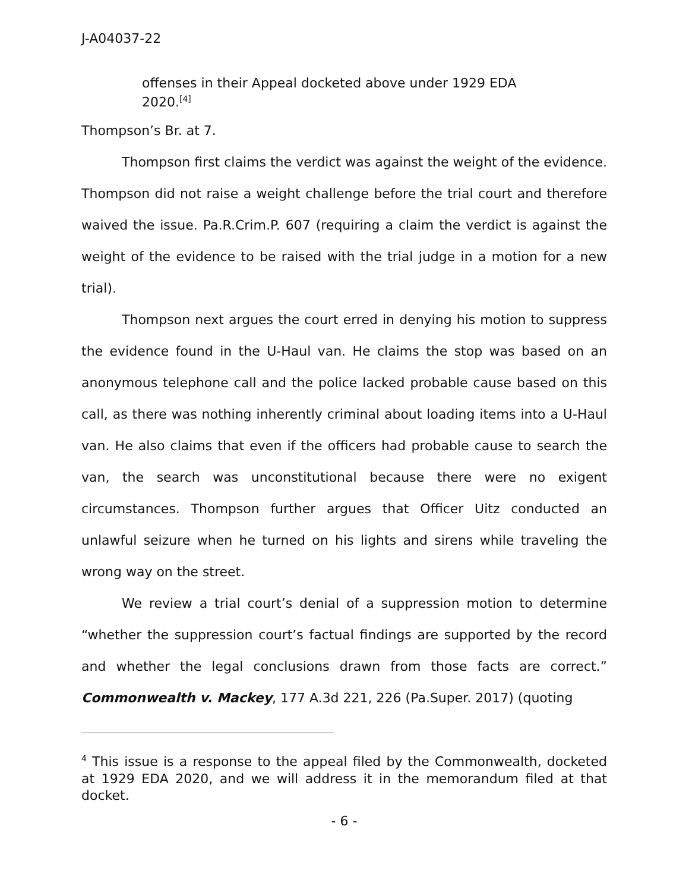J-A04037-22
offenses in their Appeal docketed above under 1929 EDA 2020.<sup>[4]</sup>
Thompson’s Br. at 7.
Thompson first claims the verdict was against the weight of the evidence. Thompson did not raise a weight challenge before the trial court and therefore waived the issue. Pa.R.Crim.P. 607 (requiring a claim the verdict is against the weight of the evidence to be raised with the trial judge in a motion for a new trial).
Thompson next argues the court erred in denying his motion to suppress the evidence found in the U-Haul van. He claims the stop was based on an anonymous telephone call and the police lacked probable cause based on this call, as there was nothing inherently criminal about loading items into a U-Haul van. He also claims that even if the officers had probable cause to search the van, the search was unconstitutional because there were no exigent circumstances. Thompson further argues that Officer Uitz conducted an unlawful seizure when he turned on his lights and sirens while traveling the wrong way on the street.
We review a trial court’s denial of a suppression motion to determine “whether the suppression court’s factual findings are supported by the record and whether the legal conclusions drawn from those facts are correct.” Commonwealth v. Mackey, 177 A.3d 221, 226 (Pa.Super. 2017) (quoting
<sup>4</sup> This issue is a response to the appeal filed by the Commonwealth, docketed at 1929 EDA 2020, and we will address it in the memorandum filed at that docket.
- 6 -